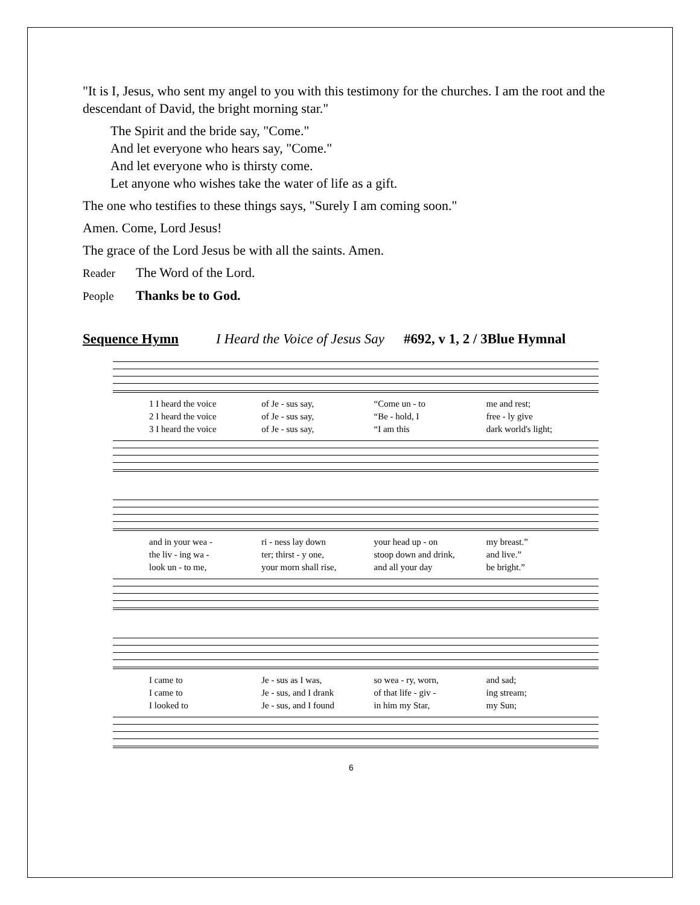"It is I, Jesus, who sent my angel to you with this testimony for the churches. I am the root and the descendant of David, the bright morning star."
The Spirit and the bride say, "Come."
And let everyone who hears say, "Come."
And let everyone who is thirsty come.
Let anyone who wishes take the water of life as a gift.
The one who testifies to these things says, "Surely I am coming soon."
Amen. Come, Lord Jesus!
The grace of the Lord Jesus be with all the saints. Amen.
Reader The Word of the Lord.
People Thanks be to God.
Sequence Hymn I Heard the Voice of Jesus Say #692, v 1, 2 / 3Blue Hymnal
1 I heard the voice of Je - sus say, “Come un - to me and rest; 2 I heard the voice of Je - sus say, “Be - hold, I free - ly give 3 I heard the voice of Je - sus say, “I am this dark world's light;
and in your wea - ri - ness lay down your head up - on my breast.” the liv - ing wa - ter; thirst - y one, stoop down and drink, and live.” look un - to me, your morn shall rise, and all your day be bright.”
I came to Je - sus as I was, so wea - ry, worn, and sad; I came to Je - sus, and I drank of that life - giv - ing stream; I looked to Je - sus, and I found in him my Star, my Sun;
6